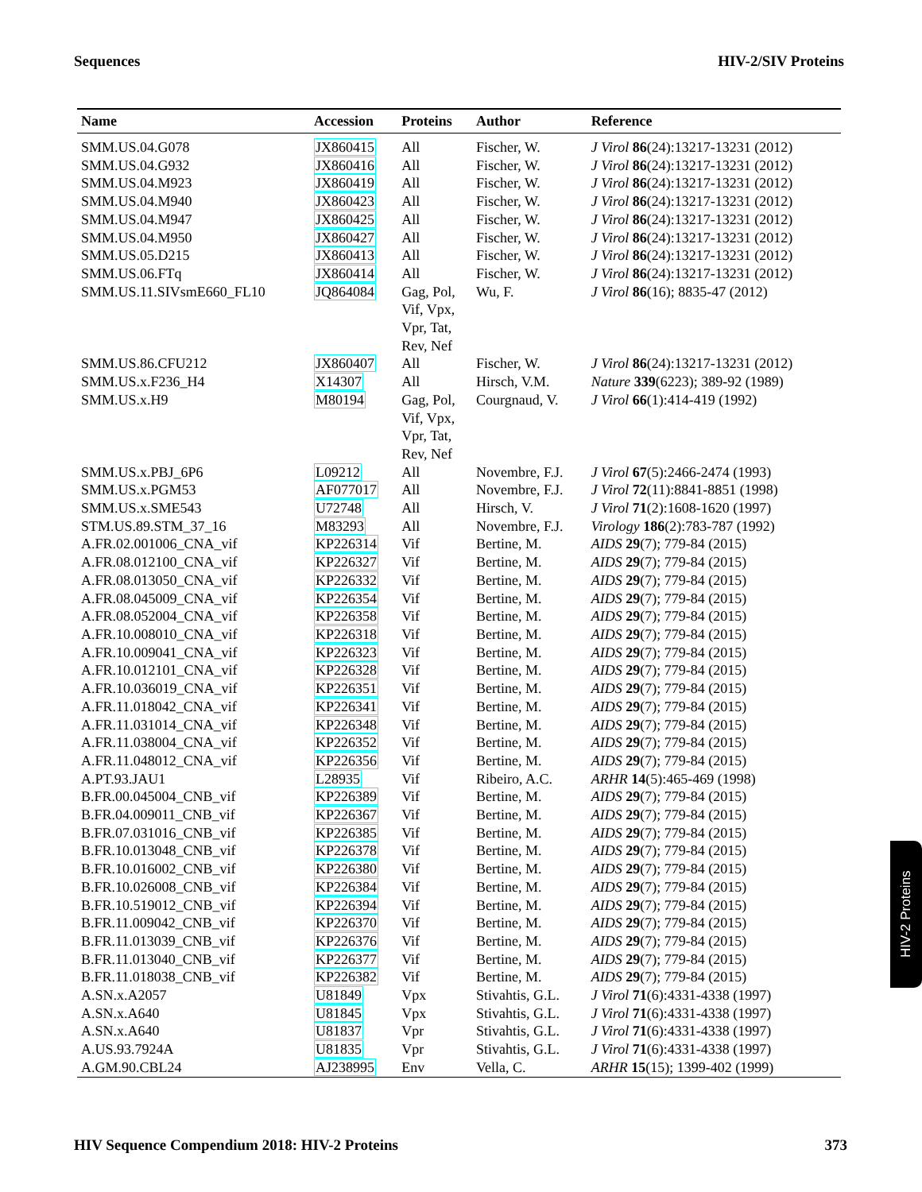Sequences HIV-2/SIV Proteins
| Name | Accession | Proteins | Author | Reference |
| --- | --- | --- | --- | --- |
| SMM.US.04.G078 | JX860415 | All | Fischer, W. | J Virol 86 (24):13217-13231 (2012) |
| SMM.US.04.G932 | JX860416 | All | Fischer, W. | J Virol 86 (24):13217-13231 (2012) |
| SMM.US.04.M923 | JX860419 | All | Fischer, W. | J Virol 86 (24):13217-13231 (2012) |
| SMM.US.04.M940 | JX860423 | All | Fischer, W. | J Virol 86 (24):13217-13231 (2012) |
| SMM.US.04.M947 | JX860425 | All | Fischer, W. | J Virol 86 (24):13217-13231 (2012) |
| SMM.US.04.M950 | JX860427 | All | Fischer, W. | J Virol 86 (24):13217-13231 (2012) |
| SMM.US.05.D215 | JX860413 | All | Fischer, W. | J Virol 86 (24):13217-13231 (2012) |
| SMM.US.06.FTq | JX860414 | All | Fischer, W. | J Virol 86 (24):13217-13231 (2012) |
| SMM.US.11.SIVsmE660_FL10 | JQ864084 | Gag, Pol, Vif, Vpx, Vpr, Tat, Rev, Nef | Wu, F. | J Virol 86 (16); 8835-47 (2012) |
| SMM.US.86.CFU212 | JX860407 | All | Fischer, W. | J Virol 86 (24):13217-13231 (2012) |
| SMM.US.x.F236_H4 | X14307 | All | Hirsch, V.M. | Nature 339 (6223); 389-92 (1989) |
| SMM.US.x.H9 | M80194 | Gag, Pol, Vif, Vpx, Vpr, Tat, Rev, Nef | Courgnaud, V. | J Virol 66 (1):414-419 (1992) |
| SMM.US.x.PBJ_6P6 | L09212 | All | Novembre, F.J. | J Virol 67 (5):2466-2474 (1993) |
| SMM.US.x.PGM53 | AF077017 | All | Novembre, F.J. | J Virol 72 (11):8841-8851 (1998) |
| SMM.US.x.SME543 | U72748 | All | Hirsch, V. | J Virol 71 (2):1608-1620 (1997) |
| STM.US.89.STM_37_16 | M83293 | All | Novembre, F.J. | Virology 186 (2):783-787 (1992) |
| A.FR.02.001006_CNA_vif | KP226314 | Vif | Bertine, M. | AIDS 29 (7); 779-84 (2015) |
| A.FR.08.012100_CNA_vif | KP226327 | Vif | Bertine, M. | AIDS 29 (7); 779-84 (2015) |
| A.FR.08.013050_CNA_vif | KP226332 | Vif | Bertine, M. | AIDS 29 (7); 779-84 (2015) |
| A.FR.08.045009_CNA_vif | KP226354 | Vif | Bertine, M. | AIDS 29 (7); 779-84 (2015) |
| A.FR.08.052004_CNA_vif | KP226358 | Vif | Bertine, M. | AIDS 29 (7); 779-84 (2015) |
| A.FR.10.008010_CNA_vif | KP226318 | Vif | Bertine, M. | AIDS 29 (7); 779-84 (2015) |
| A.FR.10.009041_CNA_vif | KP226323 | Vif | Bertine, M. | AIDS 29 (7); 779-84 (2015) |
| A.FR.10.012101_CNA_vif | KP226328 | Vif | Bertine, M. | AIDS 29 (7); 779-84 (2015) |
| A.FR.10.036019_CNA_vif | KP226351 | Vif | Bertine, M. | AIDS 29 (7); 779-84 (2015) |
| A.FR.11.018042_CNA_vif | KP226341 | Vif | Bertine, M. | AIDS 29 (7); 779-84 (2015) |
| A.FR.11.031014_CNA_vif | KP226348 | Vif | Bertine, M. | AIDS 29 (7); 779-84 (2015) |
| A.FR.11.038004_CNA_vif | KP226352 | Vif | Bertine, M. | AIDS 29 (7); 779-84 (2015) |
| A.FR.11.048012_CNA_vif | KP226356 | Vif | Bertine, M. | AIDS 29 (7); 779-84 (2015) |
| A.PT.93.JAU1 | L28935 | Vif | Ribeiro, A.C. | ARHR 14 (5):465-469 (1998) |
| B.FR.00.045004_CNB_vif | KP226389 | Vif | Bertine, M. | AIDS 29 (7); 779-84 (2015) |
| B.FR.04.009011_CNB_vif | KP226367 | Vif | Bertine, M. | AIDS 29 (7); 779-84 (2015) |
| B.FR.07.031016_CNB_vif | KP226385 | Vif | Bertine, M. | AIDS 29 (7); 779-84 (2015) |
| B.FR.10.013048_CNB_vif | KP226378 | Vif | Bertine, M. | AIDS 29 (7); 779-84 (2015) |
| B.FR.10.016002_CNB_vif | KP226380 | Vif | Bertine, M. | AIDS 29 (7); 779-84 (2015) |
| B.FR.10.026008_CNB_vif | KP226384 | Vif | Bertine, M. | AIDS 29 (7); 779-84 (2015) |
| B.FR.10.519012_CNB_vif | KP226394 | Vif | Bertine, M. | AIDS 29 (7); 779-84 (2015) |
| B.FR.11.009042_CNB_vif | KP226370 | Vif | Bertine, M. | AIDS 29 (7); 779-84 (2015) |
| B.FR.11.013039_CNB_vif | KP226376 | Vif | Bertine, M. | AIDS 29 (7); 779-84 (2015) |
| B.FR.11.013040_CNB_vif | KP226377 | Vif | Bertine, M. | AIDS 29 (7); 779-84 (2015) |
| B.FR.11.018038_CNB_vif | KP226382 | Vif | Bertine, M. | AIDS 29 (7); 779-84 (2015) |
| A.SN.x.A2057 | U81849 | Vpx | Stivahtis, G.L. | J Virol 71 (6):4331-4338 (1997) |
| A.SN.x.A640 | U81845 | Vpx | Stivahtis, G.L. | J Virol 71 (6):4331-4338 (1997) |
| A.SN.x.A640 | U81837 | Vpr | Stivahtis, G.L. | J Virol 71 (6):4331-4338 (1997) |
| A.US.93.7924A | U81835 | Vpr | Stivahtis, G.L. | J Virol 71 (6):4331-4338 (1997) |
| A.GM.90.CBL24 | AJ238995 | Env | Vella, C. | ARHR 15 (15); 1399-402 (1999) |
HIV-2 Proteins
HIV Sequence Compendium 2018: HIV-2 Proteins 373